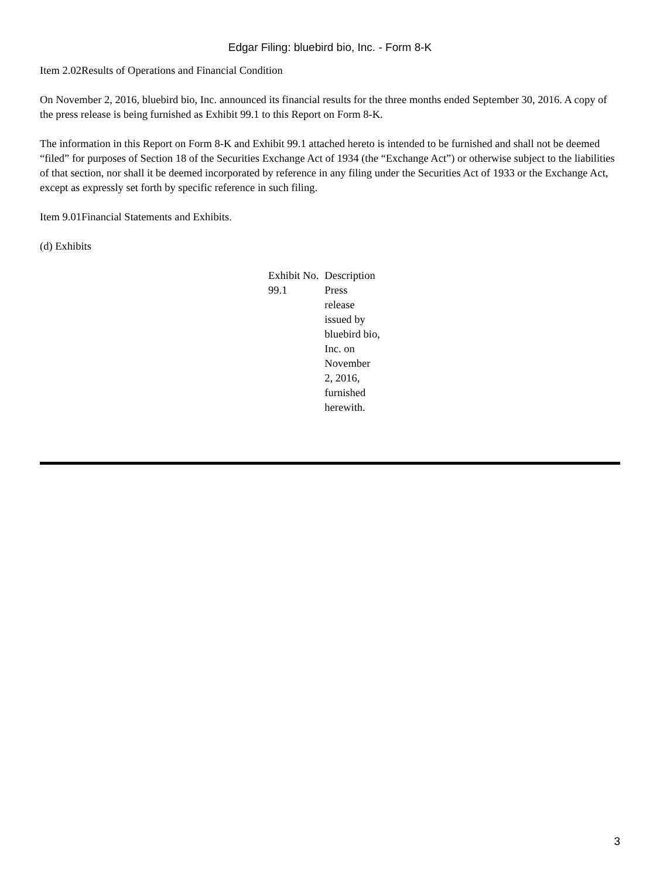Edgar Filing: bluebird bio, Inc. - Form 8-K
Item 2.02Results of Operations and Financial Condition
On November 2, 2016, bluebird bio, Inc. announced its financial results for the three months ended September 30, 2016. A copy of the press release is being furnished as Exhibit 99.1 to this Report on Form 8-K.
The information in this Report on Form 8-K and Exhibit 99.1 attached hereto is intended to be furnished and shall not be deemed “filed” for purposes of Section 18 of the Securities Exchange Act of 1934 (the “Exchange Act”) or otherwise subject to the liabilities of that section, nor shall it be deemed incorporated by reference in any filing under the Securities Act of 1933 or the Exchange Act, except as expressly set forth by specific reference in such filing.
Item 9.01Financial Statements and Exhibits.
(d) Exhibits
| Exhibit No. | Description |
| --- | --- |
| 99.1 | Press release issued by bluebird bio, Inc. on November 2, 2016, furnished herewith. |
3